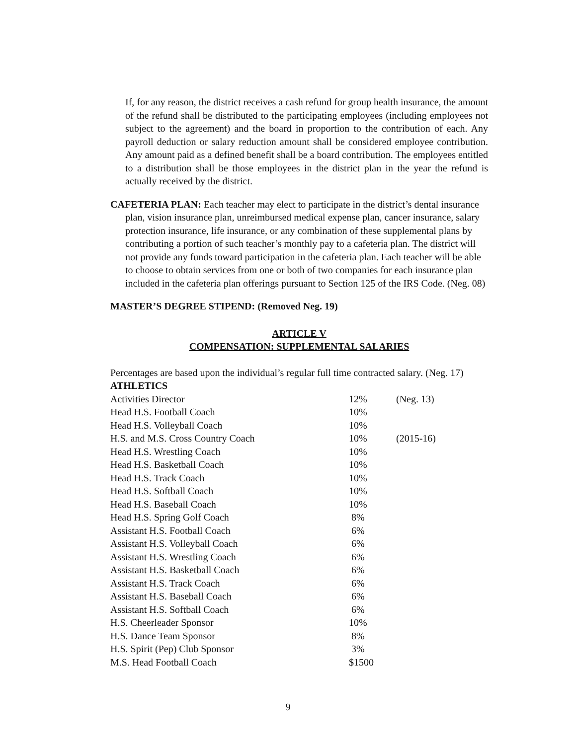If, for any reason, the district receives a cash refund for group health insurance, the amount of the refund shall be distributed to the participating employees (including employees not subject to the agreement) and the board in proportion to the contribution of each. Any payroll deduction or salary reduction amount shall be considered employee contribution. Any amount paid as a defined benefit shall be a board contribution. The employees entitled to a distribution shall be those employees in the district plan in the year the refund is actually received by the district.
CAFETERIA PLAN: Each teacher may elect to participate in the district’s dental insurance plan, vision insurance plan, unreimbursed medical expense plan, cancer insurance, salary protection insurance, life insurance, or any combination of these supplemental plans by contributing a portion of such teacher’s monthly pay to a cafeteria plan. The district will not provide any funds toward participation in the cafeteria plan. Each teacher will be able to choose to obtain services from one or both of two companies for each insurance plan included in the cafeteria plan offerings pursuant to Section 125 of the IRS Code. (Neg. 08)
MASTER’S DEGREE STIPEND: (Removed Neg. 19)
ARTICLE V
COMPENSATION: SUPPLEMENTAL SALARIES
Percentages are based upon the individual’s regular full time contracted salary. (Neg. 17)
ATHLETICS
| Activities Director | 12% | (Neg. 13) |
| Head H.S. Football Coach | 10% | |
| Head H.S. Volleyball Coach | 10% | |
| H.S. and M.S. Cross Country Coach | 10% | (2015-16) |
| Head H.S. Wrestling Coach | 10% | |
| Head H.S. Basketball Coach | 10% | |
| Head H.S. Track Coach | 10% | |
| Head H.S. Softball Coach | 10% | |
| Head H.S. Baseball Coach | 10% | |
| Head H.S. Spring Golf Coach | 8% | |
| Assistant H.S. Football Coach | 6% | |
| Assistant H.S. Volleyball Coach | 6% | |
| Assistant H.S. Wrestling Coach | 6% | |
| Assistant H.S. Basketball Coach | 6% | |
| Assistant H.S. Track Coach | 6% | |
| Assistant H.S. Baseball Coach | 6% | |
| Assistant H.S. Softball Coach | 6% | |
| H.S. Cheerleader Sponsor | 10% | |
| H.S. Dance Team Sponsor | 8% | |
| H.S. Spirit (Pep) Club Sponsor | 3% | |
| M.S. Head Football Coach | $1500 | |
9